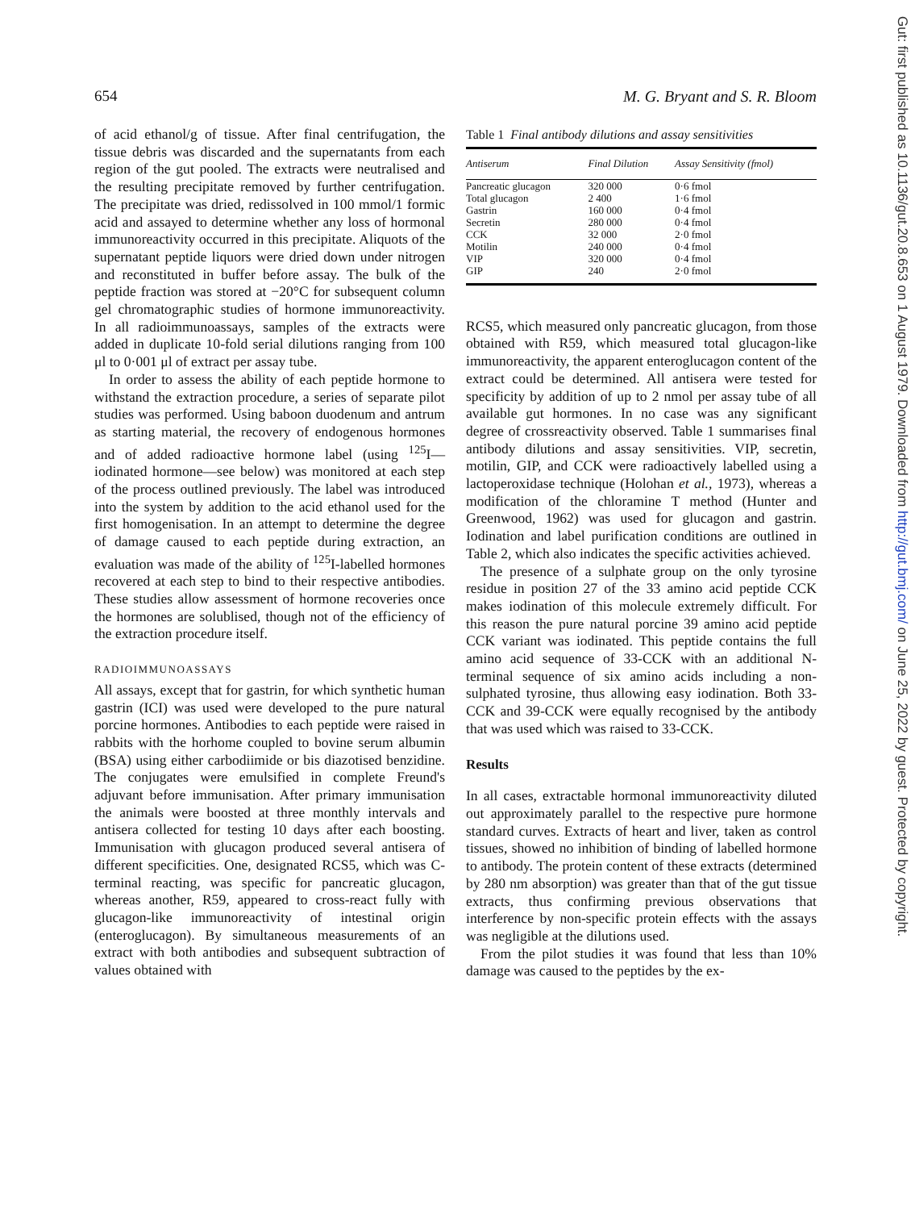654 M. G. Bryant and S. R. Bloom
of acid ethanol/g of tissue. After final centrifugation, the tissue debris was discarded and the supernatants from each region of the gut pooled. The extracts were neutralised and the resulting precipitate removed by further centrifugation. The precipitate was dried, redissolved in 100 mmol/1 formic acid and assayed to determine whether any loss of hormonal immunoreactivity occurred in this precipitate. Aliquots of the supernatant peptide liquors were dried down under nitrogen and reconstituted in buffer before assay. The bulk of the peptide fraction was stored at −20°C for subsequent column gel chromatographic studies of hormone immunoreactivity. In all radioimmunoassays, samples of the extracts were added in duplicate 10-fold serial dilutions ranging from 100 μl to 0·001 μl of extract per assay tube.
In order to assess the ability of each peptide hormone to withstand the extraction procedure, a series of separate pilot studies was performed. Using baboon duodenum and antrum as starting material, the recovery of endogenous hormones and of added radioactive hormone label (using <sup>125</sup>I—iodinated hormone—see below) was monitored at each step of the process outlined previously. The label was introduced into the system by addition to the acid ethanol used for the first homogenisation. In an attempt to determine the degree of damage caused to each peptide during extraction, an evaluation was made of the ability of <sup>125</sup>I-labelled hormones recovered at each step to bind to their respective antibodies. These studies allow assessment of hormone recoveries once the hormones are solublised, though not of the efficiency of the extraction procedure itself.
RADIOIMMUNOASSAYS
All assays, except that for gastrin, for which synthetic human gastrin (ICI) was used were developed to the pure natural porcine hormones. Antibodies to each peptide were raised in rabbits with the horhome coupled to bovine serum albumin (BSA) using either carbodiimide or bis diazotised benzidine. The conjugates were emulsified in complete Freund's adjuvant before immunisation. After primary immunisation the animals were boosted at three monthly intervals and antisera collected for testing 10 days after each boosting. Immunisation with glucagon produced several antisera of different specificities. One, designated RCS5, which was C-terminal reacting, was specific for pancreatic glucagon, whereas another, R59, appeared to cross-react fully with glucagon-like immunoreactivity of intestinal origin (enteroglucagon). By simultaneous measurements of an extract with both antibodies and subsequent subtraction of values obtained with
Table 1 Final antibody dilutions and assay sensitivities
| Antiserum | Final Dilution | Assay Sensitivity (fmol) |
| --- | --- | --- |
| Pancreatic glucagon | 320 000 | 0·6 fmol |
| Total glucagon | 2 400 | 1·6 fmol |
| Gastrin | 160 000 | 0·4 fmol |
| Secretin | 280 000 | 0·4 fmol |
| CCK | 32 000 | 2·0 fmol |
| Motilin | 240 000 | 0·4 fmol |
| VIP | 320 000 | 0·4 fmol |
| GIP | 240 | 2·0 fmol |
RCS5, which measured only pancreatic glucagon, from those obtained with R59, which measured total glucagon-like immunoreactivity, the apparent enteroglucagon content of the extract could be determined. All antisera were tested for specificity by addition of up to 2 nmol per assay tube of all available gut hormones. In no case was any significant degree of crossreactivity observed. Table 1 summarises final antibody dilutions and assay sensitivities. VIP, secretin, motilin, GIP, and CCK were radioactively labelled using a lactoperoxidase technique (Holohan et al., 1973), whereas a modification of the chloramine T method (Hunter and Greenwood, 1962) was used for glucagon and gastrin. Iodination and label purification conditions are outlined in Table 2, which also indicates the specific activities achieved.
The presence of a sulphate group on the only tyrosine residue in position 27 of the 33 amino acid peptide CCK makes iodination of this molecule extremely difficult. For this reason the pure natural porcine 39 amino acid peptide CCK variant was iodinated. This peptide contains the full amino acid sequence of 33-CCK with an additional N-terminal sequence of six amino acids including a non-sulphated tyrosine, thus allowing easy iodination. Both 33-CCK and 39-CCK were equally recognised by the antibody that was used which was raised to 33-CCK.
Results
In all cases, extractable hormonal immunoreactivity diluted out approximately parallel to the respective pure hormone standard curves. Extracts of heart and liver, taken as control tissues, showed no inhibition of binding of labelled hormone to antibody. The protein content of these extracts (determined by 280 nm absorption) was greater than that of the gut tissue extracts, thus confirming previous observations that interference by non-specific protein effects with the assays was negligible at the dilutions used.
From the pilot studies it was found that less than 10% damage was caused to the peptides by the ex-
Gut: first published as 10.1136/gut.20.8.653 on 1 August 1979. Downloaded from http://gut.bmj.com/ on June 25, 2022 by guest. Protected by copyright.